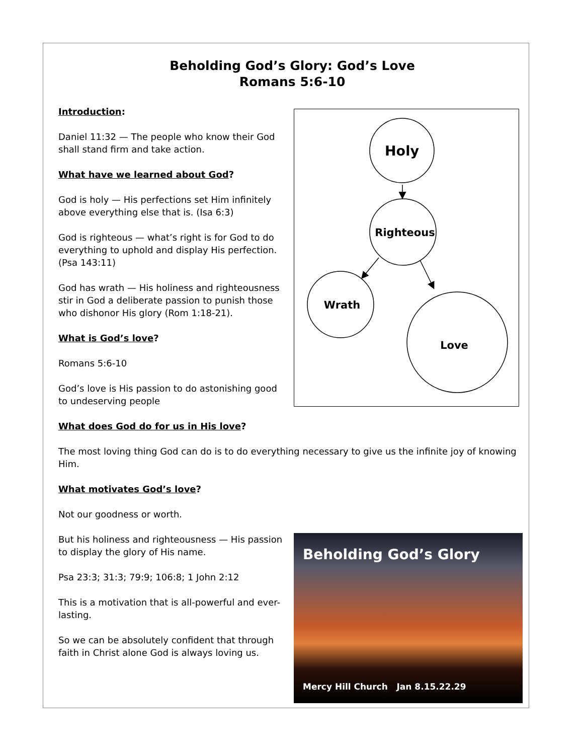Beholding God’s Glory: God’s Love
Romans 5:6-10
Introduction:
Daniel 11:32 — The people who know their God shall stand firm and take action.
What have we learned about God?
God is holy — His perfections set Him infinitely above everything else that is. (Isa 6:3)
God is righteous — what’s right is for God to do everything to uphold and display His perfection. (Psa 143:11)
God has wrath — His holiness and righteousness stir in God a deliberate passion to punish those who dishonor His glory (Rom 1:18-21).
What is God’s love?
Romans 5:6-10
God’s love is His passion to do astonishing good to undeserving people
Holy
Righteous
Wrath
Love
What does God do for us in His love?
The most loving thing God can do is to do everything necessary to give us the infinite joy of knowing Him.
What motivates God’s love?
Not our goodness or worth.
But his holiness and righteousness — His passion to display the glory of His name.
Psa 23:3; 31:3; 79:9; 106:8; 1 John 2:12
This is a motivation that is all-powerful and ever-lasting.
So we can be absolutely confident that through faith in Christ alone God is always loving us.
Beholding God’s Glory
Mercy Hill Church Jan 8.15.22.29